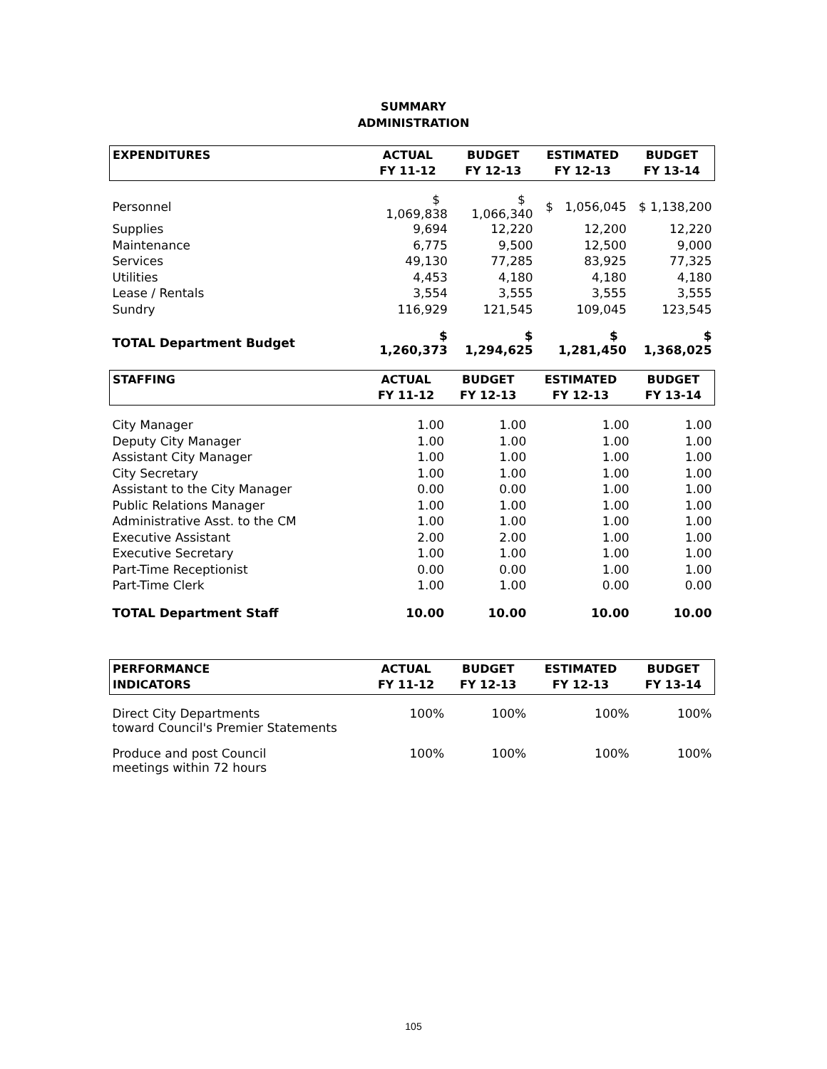SUMMARY
ADMINISTRATION
| EXPENDITURES | ACTUAL FY 11-12 | BUDGET FY 12-13 | ESTIMATED FY 12-13 | BUDGET FY 13-14 |
| --- | --- | --- | --- | --- |
| Personnel | $ 1,069,838 | $ 1,066,340 | $ 1,056,045 | $ 1,138,200 |
| Supplies | 9,694 | 12,220 | 12,200 | 12,220 |
| Maintenance | 6,775 | 9,500 | 12,500 | 9,000 |
| Services | 49,130 | 77,285 | 83,925 | 77,325 |
| Utilities | 4,453 | 4,180 | 4,180 | 4,180 |
| Lease / Rentals | 3,554 | 3,555 | 3,555 | 3,555 |
| Sundry | 116,929 | 121,545 | 109,045 | 123,545 |
| TOTAL Department Budget | $ 1,260,373 | $ 1,294,625 | $ 1,281,450 | $ 1,368,025 |
| STAFFING | ACTUAL FY 11-12 | BUDGET FY 12-13 | ESTIMATED FY 12-13 | BUDGET FY 13-14 |
| --- | --- | --- | --- | --- |
| City Manager | 1.00 | 1.00 | 1.00 | 1.00 |
| Deputy City Manager | 1.00 | 1.00 | 1.00 | 1.00 |
| Assistant City Manager | 1.00 | 1.00 | 1.00 | 1.00 |
| City Secretary | 1.00 | 1.00 | 1.00 | 1.00 |
| Assistant to the City Manager | 0.00 | 0.00 | 1.00 | 1.00 |
| Public Relations Manager | 1.00 | 1.00 | 1.00 | 1.00 |
| Administrative Asst. to the CM | 1.00 | 1.00 | 1.00 | 1.00 |
| Executive Assistant | 2.00 | 2.00 | 1.00 | 1.00 |
| Executive Secretary | 1.00 | 1.00 | 1.00 | 1.00 |
| Part-Time Receptionist | 0.00 | 0.00 | 1.00 | 1.00 |
| Part-Time Clerk | 1.00 | 1.00 | 0.00 | 0.00 |
| TOTAL Department Staff | 10.00 | 10.00 | 10.00 | 10.00 |
| PERFORMANCE INDICATORS | ACTUAL FY 11-12 | BUDGET FY 12-13 | ESTIMATED FY 12-13 | BUDGET FY 13-14 |
| --- | --- | --- | --- | --- |
| Direct City Departments toward Council's Premier Statements | 100% | 100% | 100% | 100% |
| Produce and post Council meetings within 72 hours | 100% | 100% | 100% | 100% |
105